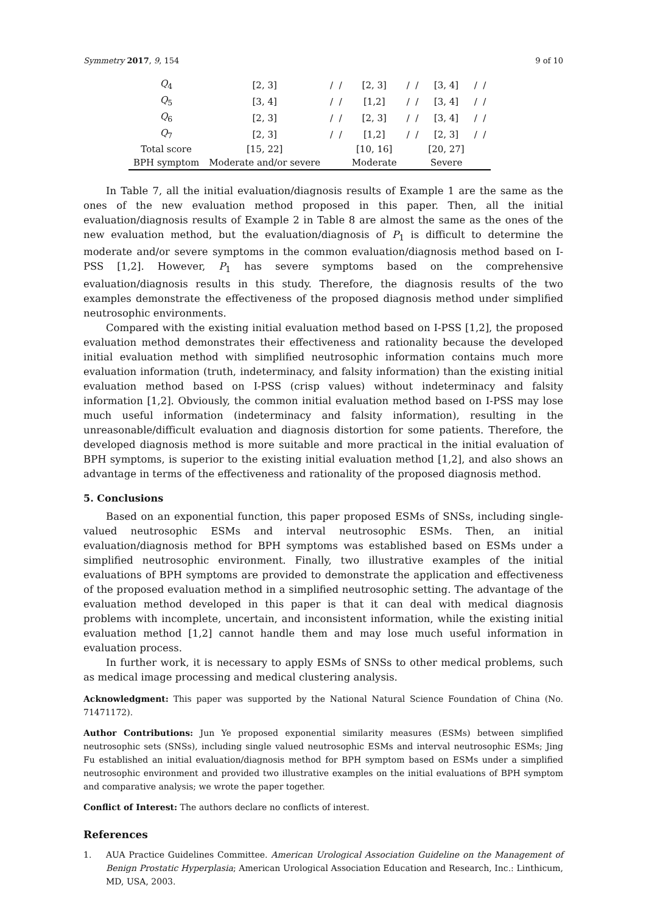Symmetry 2017, 9, 154 9 of 10
| Q<sub>4</sub> | [2, 3] | / / | [2, 3] | / / | [3, 4] | / / |
| Q<sub>5</sub> | [3, 4] | / / | [1,2] | / / | [3, 4] | / / |
| Q<sub>6</sub> | [2, 3] | / / | [2, 3] | / / | [3, 4] | / / |
| Q<sub>7</sub> | [2, 3] | / / | [1,2] | / / | [2, 3] | / / |
| Total score | [15, 22] | | [10, 16] | | [20, 27] | |
| BPH symptom | Moderate and/or severe | | Moderate | | Severe | |
In Table 7, all the initial evaluation/diagnosis results of Example 1 are the same as the ones of the new evaluation method proposed in this paper. Then, all the initial evaluation/diagnosis results of Example 2 in Table 8 are almost the same as the ones of the new evaluation method, but the evaluation/diagnosis of P<sub>1</sub> is difficult to determine the moderate and/or severe symptoms in the common evaluation/diagnosis method based on I-PSS [1,2]. However, P<sub>1</sub> has severe symptoms based on the comprehensive evaluation/diagnosis results in this study. Therefore, the diagnosis results of the two examples demonstrate the effectiveness of the proposed diagnosis method under simplified neutrosophic environments.
Compared with the existing initial evaluation method based on I-PSS [1,2], the proposed evaluation method demonstrates their effectiveness and rationality because the developed initial evaluation method with simplified neutrosophic information contains much more evaluation information (truth, indeterminacy, and falsity information) than the existing initial evaluation method based on I-PSS (crisp values) without indeterminacy and falsity information [1,2]. Obviously, the common initial evaluation method based on I-PSS may lose much useful information (indeterminacy and falsity information), resulting in the unreasonable/difficult evaluation and diagnosis distortion for some patients. Therefore, the developed diagnosis method is more suitable and more practical in the initial evaluation of BPH symptoms, is superior to the existing initial evaluation method [1,2], and also shows an advantage in terms of the effectiveness and rationality of the proposed diagnosis method.
5. Conclusions
Based on an exponential function, this paper proposed ESMs of SNSs, including single-valued neutrosophic ESMs and interval neutrosophic ESMs. Then, an initial evaluation/diagnosis method for BPH symptoms was established based on ESMs under a simplified neutrosophic environment. Finally, two illustrative examples of the initial evaluations of BPH symptoms are provided to demonstrate the application and effectiveness of the proposed evaluation method in a simplified neutrosophic setting. The advantage of the evaluation method developed in this paper is that it can deal with medical diagnosis problems with incomplete, uncertain, and inconsistent information, while the existing initial evaluation method [1,2] cannot handle them and may lose much useful information in evaluation process.
In further work, it is necessary to apply ESMs of SNSs to other medical problems, such as medical image processing and medical clustering analysis.
Acknowledgment: This paper was supported by the National Natural Science Foundation of China (No. 71471172).
Author Contributions: Jun Ye proposed exponential similarity measures (ESMs) between simplified neutrosophic sets (SNSs), including single valued neutrosophic ESMs and interval neutrosophic ESMs; Jing Fu established an initial evaluation/diagnosis method for BPH symptom based on ESMs under a simplified neutrosophic environment and provided two illustrative examples on the initial evaluations of BPH symptom and comparative analysis; we wrote the paper together.
Conflict of Interest: The authors declare no conflicts of interest.
References
1. AUA Practice Guidelines Committee. American Urological Association Guideline on the Management of Benign Prostatic Hyperplasia; American Urological Association Education and Research, Inc.: Linthicum, MD, USA, 2003.